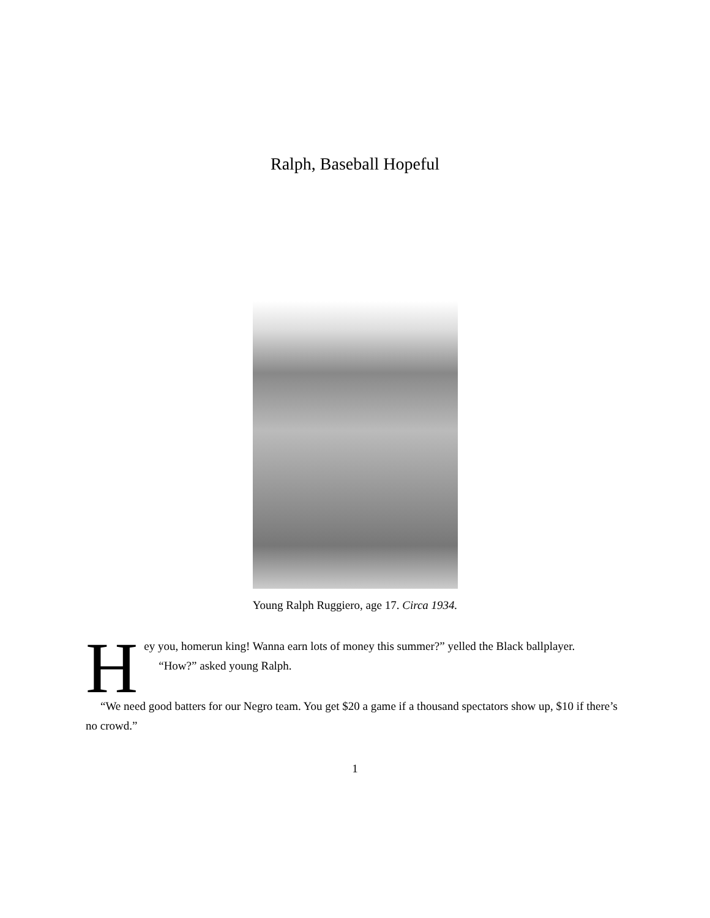Ralph, Baseball Hopeful
Young Ralph Ruggiero, age 17. Circa 1934.
Hey you, homerun king! Wanna earn lots of money this summer?” yelled the Black ballplayer.
“How?” asked young Ralph.
“We need good batters for our Negro team. You get $20 a game if a thousand spectators show up, $10 if there’s no crowd.”
1